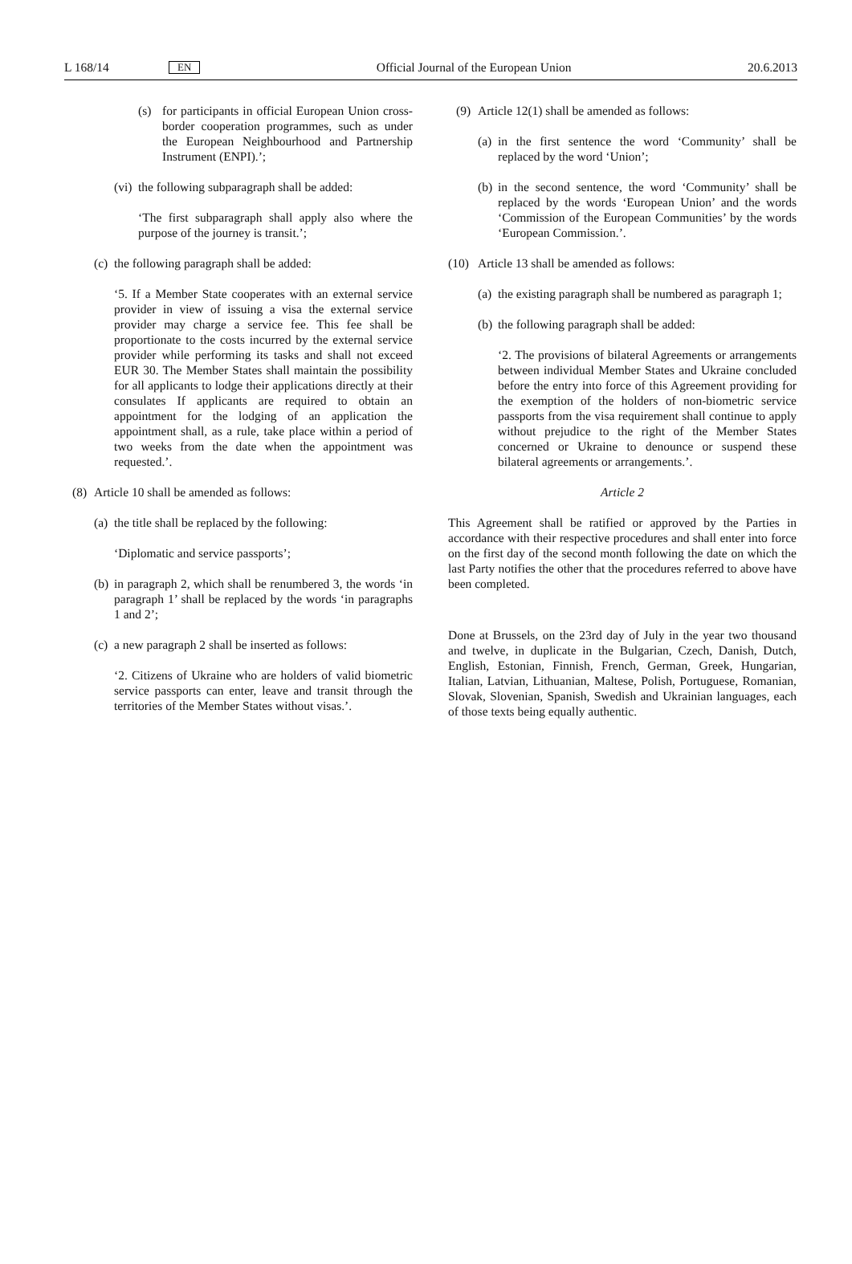L 168/14 EN Official Journal of the European Union 20.6.2013
(s) for participants in official European Union cross-border cooperation programmes, such as under the European Neighbourhood and Partnership Instrument (ENPI).’;
(vi)
the following subparagraph shall be added:
‘The first subparagraph shall apply also where the purpose of the journey is transit.’;
(c)
the following paragraph shall be added:
‘5. If a Member State cooperates with an external service provider in view of issuing a visa the external service provider may charge a service fee. This fee shall be proportionate to the costs incurred by the external service provider while performing its tasks and shall not exceed EUR 30. The Member States shall maintain the possibility for all applicants to lodge their applications directly at their consulates If applicants are required to obtain an appointment for the lodging of an application the appointment shall, as a rule, take place within a period of two weeks from the date when the appointment was requested.’.
(8)
Article 10 shall be amended as follows:
(a)
the title shall be replaced by the following:
‘Diplomatic and service passports’;
(b)
in paragraph 2, which shall be renumbered 3, the words ‘in paragraph 1’ shall be replaced by the words ‘in paragraphs 1 and 2’;
(c)
a new paragraph 2 shall be inserted as follows:
‘2. Citizens of Ukraine who are holders of valid biometric service passports can enter, leave and transit through the territories of the Member States without visas.’.
(9)
Article 12(1) shall be amended as follows:
(a)
in the first sentence the word ‘Community’ shall be replaced by the word ‘Union’;
(b)
in the second sentence, the word ‘Community’ shall be replaced by the words ‘European Union’ and the words ‘Commission of the European Communities’ by the words ‘European Commission.’.
(10)
Article 13 shall be amended as follows:
(a)
the existing paragraph shall be numbered as paragraph 1;
(b)
the following paragraph shall be added:
‘2. The provisions of bilateral Agreements or arrangements between individual Member States and Ukraine concluded before the entry into force of this Agreement providing for the exemption of the holders of non-biometric service passports from the visa requirement shall continue to apply without prejudice to the right of the Member States concerned or Ukraine to denounce or suspend these bilateral agreements or arrangements.’.
Article 2
This Agreement shall be ratified or approved by the Parties in accordance with their respective procedures and shall enter into force on the first day of the second month following the date on which the last Party notifies the other that the procedures referred to above have been completed.
Done at Brussels, on the 23rd day of July in the year two thousand and twelve, in duplicate in the Bulgarian, Czech, Danish, Dutch, English, Estonian, Finnish, French, German, Greek, Hungarian, Italian, Latvian, Lithuanian, Maltese, Polish, Portuguese, Romanian, Slovak, Slovenian, Spanish, Swedish and Ukrainian languages, each of those texts being equally authentic.